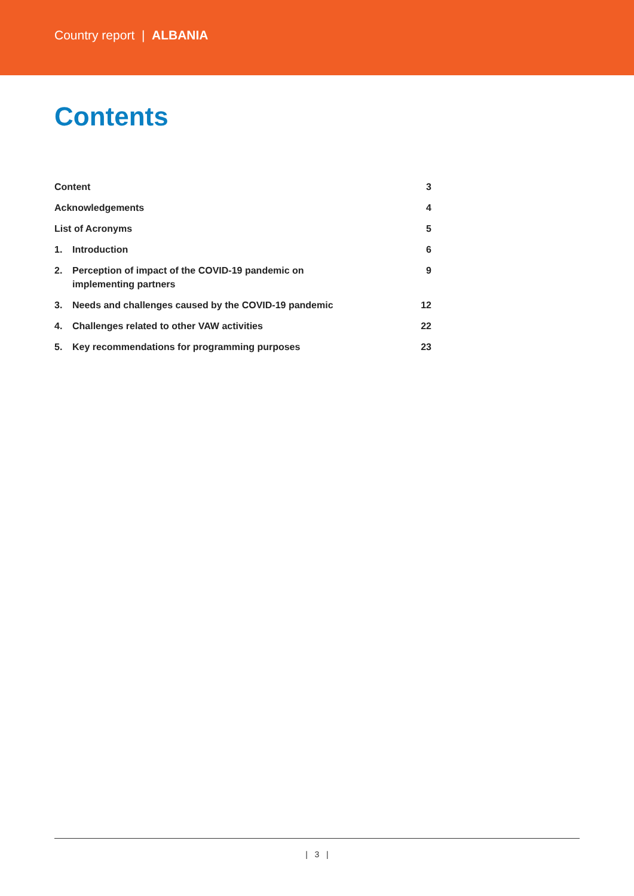Country report | ALBANIA
Contents
| Content | | 3 |
| Acknowledgements | | 4 |
| List of Acronyms | | 5 |
| 1. | Introduction | 6 |
| 2. | Perception of impact of the COVID-19 pandemic on implementing partners | 9 |
| 3. | Needs and challenges caused by the COVID-19 pandemic | 12 |
| 4. | Challenges related to other VAW activities | 22 |
| 5. | Key recommendations for programming purposes | 23 |
| 3 |